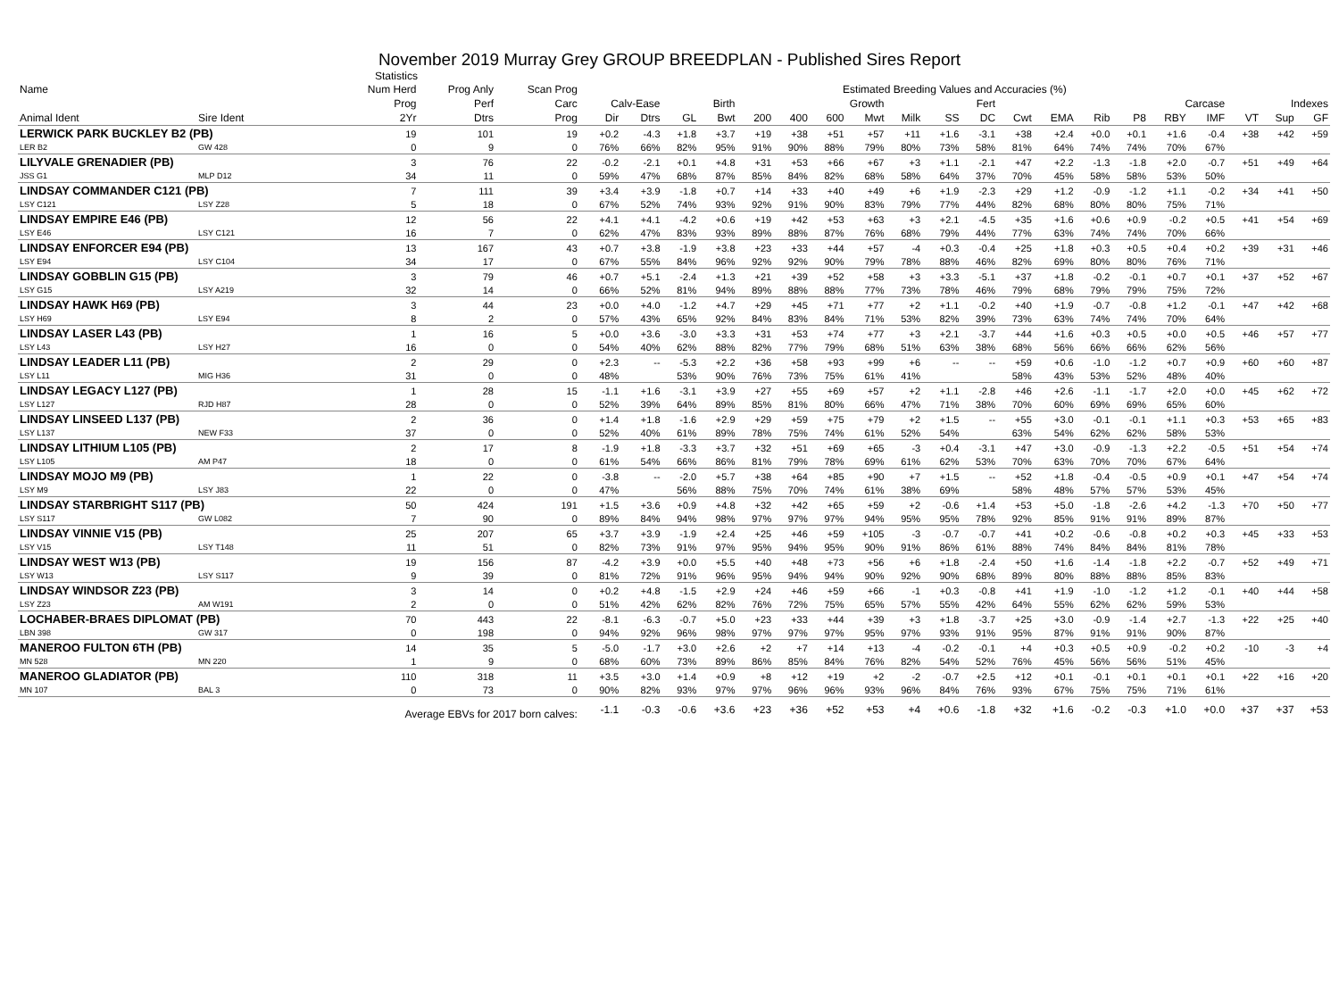November 2019 Murray Grey GROUP BREEDPLAN - Published Sires Report
Statistics
| Name | | Num Herd | Prog Anly | Scan Prog | Estimated Breeding Values and Accuracies (%) | | | | | | | | | | | | | | | | | | | |
| --- | --- | --- | --- | --- | --- | --- | --- | --- | --- | --- | --- | --- | --- | --- | --- | --- | --- | --- | --- | --- | --- | --- | --- | --- |
| | | Prog | Perf | Carc | Calv-Ease | | Birth | | Growth | | | | | Fert | | Carcase | | | | | | | Indexes | |
| Animal Ident | Sire Ident | 2Yr | Dtrs | Prog | Dir | Dtrs | GL | Bwt | 200 | 400 | 600 | Mwt | Milk | SS | DC | Cwt | EMA | Rib | P8 | RBY | IMF | VT | Sup | GF |
| LERWICK PARK BUCKLEY B2 (PB) | | 19 | 101 | 19 | +0.2 | -4.3 | +1.8 | +3.7 | +19 | +38 | +51 | +57 | +11 | +1.6 | -3.1 | +38 | +2.4 | +0.0 | +0.1 | +1.6 | -0.4 | +38 | +42 | +59 |
| LER B2 | GW 428 | 0 | 9 | 0 | 76% | 66% | 82% | 95% | 91% | 90% | 88% | 79% | 80% | 73% | 58% | 81% | 64% | 74% | 74% | 70% | 67% | | | |
| LILYVALE GRENADIER (PB) | | 3 | 76 | 22 | -0.2 | -2.1 | +0.1 | +4.8 | +31 | +53 | +66 | +67 | +3 | +1.1 | -2.1 | +47 | +2.2 | -1.3 | -1.8 | +2.0 | -0.7 | +51 | +49 | +64 |
| JSS G1 | MLP D12 | 34 | 11 | 0 | 59% | 47% | 68% | 87% | 85% | 84% | 82% | 68% | 58% | 64% | 37% | 70% | 45% | 58% | 58% | 53% | 50% | | | |
| LINDSAY COMMANDER C121 (PB) | | 7 | 111 | 39 | +3.4 | +3.9 | -1.8 | +0.7 | +14 | +33 | +40 | +49 | +6 | +1.9 | -2.3 | +29 | +1.2 | -0.9 | -1.2 | +1.1 | -0.2 | +34 | +41 | +50 |
| LSY C121 | LSY Z28 | 5 | 18 | 0 | 67% | 52% | 74% | 93% | 92% | 91% | 90% | 83% | 79% | 77% | 44% | 82% | 68% | 80% | 80% | 75% | 71% | | | |
| LINDSAY EMPIRE E46 (PB) | | 12 | 56 | 22 | +4.1 | +4.1 | -4.2 | +0.6 | +19 | +42 | +53 | +63 | +3 | +2.1 | -4.5 | +35 | +1.6 | +0.6 | +0.9 | -0.2 | +0.5 | +41 | +54 | +69 |
| LSY E46 | LSY C121 | 16 | 7 | 0 | 62% | 47% | 83% | 93% | 89% | 88% | 87% | 76% | 68% | 79% | 44% | 77% | 63% | 74% | 74% | 70% | 66% | | | |
| LINDSAY ENFORCER E94 (PB) | | 13 | 167 | 43 | +0.7 | +3.8 | -1.9 | +3.8 | +23 | +33 | +44 | +57 | -4 | +0.3 | -0.4 | +25 | +1.8 | +0.3 | +0.5 | +0.4 | +0.2 | +39 | +31 | +46 |
| LSY E94 | LSY C104 | 34 | 17 | 0 | 67% | 55% | 84% | 96% | 92% | 92% | 90% | 79% | 78% | 88% | 46% | 82% | 69% | 80% | 80% | 76% | 71% | | | |
| LINDSAY GOBBLIN G15 (PB) | | 3 | 79 | 46 | +0.7 | +5.1 | -2.4 | +1.3 | +21 | +39 | +52 | +58 | +3 | +3.3 | -5.1 | +37 | +1.8 | -0.2 | -0.1 | +0.7 | +0.1 | +37 | +52 | +67 |
| LSY G15 | LSY A219 | 32 | 14 | 0 | 66% | 52% | 81% | 94% | 89% | 88% | 88% | 77% | 73% | 78% | 46% | 79% | 68% | 79% | 79% | 75% | 72% | | | |
| LINDSAY HAWK H69 (PB) | | 3 | 44 | 23 | +0.0 | +4.0 | -1.2 | +4.7 | +29 | +45 | +71 | +77 | +2 | +1.1 | -0.2 | +40 | +1.9 | -0.7 | -0.8 | +1.2 | -0.1 | +47 | +42 | +68 |
| LSY H69 | LSY E94 | 8 | 2 | 0 | 57% | 43% | 65% | 92% | 84% | 83% | 84% | 71% | 53% | 82% | 39% | 73% | 63% | 74% | 74% | 70% | 64% | | | |
| LINDSAY LASER L43 (PB) | | 1 | 16 | 5 | +0.0 | +3.6 | -3.0 | +3.3 | +31 | +53 | +74 | +77 | +3 | +2.1 | -3.7 | +44 | +1.6 | +0.3 | +0.5 | +0.0 | +0.5 | +46 | +57 | +77 |
| LSY L43 | LSY H27 | 16 | 0 | 0 | 54% | 40% | 62% | 88% | 82% | 77% | 79% | 68% | 51% | 63% | 38% | 68% | 56% | 66% | 66% | 62% | 56% | | | |
| LINDSAY LEADER L11 (PB) | | 2 | 29 | 0 | +2.3 | -- | -5.3 | +2.2 | +36 | +58 | +93 | +99 | +6 | -- | -- | +59 | +0.6 | -1.0 | -1.2 | +0.7 | +0.9 | +60 | +60 | +87 |
| LSY L11 | MIG H36 | 31 | 0 | 0 | 48% | | 53% | 90% | 76% | 73% | 75% | 61% | 41% | | | 58% | 43% | 53% | 52% | 48% | 40% | | | |
| LINDSAY LEGACY L127 (PB) | | 1 | 28 | 15 | -1.1 | +1.6 | -3.1 | +3.9 | +27 | +55 | +69 | +57 | +2 | +1.1 | -2.8 | +46 | +2.6 | -1.1 | -1.7 | +2.0 | +0.0 | +45 | +62 | +72 |
| LSY L127 | RJD H87 | 28 | 0 | 0 | 52% | 39% | 64% | 89% | 85% | 81% | 80% | 66% | 47% | 71% | 38% | 70% | 60% | 69% | 69% | 65% | 60% | | | |
| LINDSAY LINSEED L137 (PB) | | 2 | 36 | 0 | +1.4 | +1.8 | -1.6 | +2.9 | +29 | +59 | +75 | +79 | +2 | +1.5 | -- | +55 | +3.0 | -0.1 | -0.1 | +1.1 | +0.3 | +53 | +65 | +83 |
| LSY L137 | NEW F33 | 37 | 0 | 0 | 52% | 40% | 61% | 89% | 78% | 75% | 74% | 61% | 52% | 54% | | 63% | 54% | 62% | 62% | 58% | 53% | | | |
| LINDSAY LITHIUM L105 (PB) | | 2 | 17 | 8 | -1.9 | +1.8 | -3.3 | +3.7 | +32 | +51 | +69 | +65 | -3 | +0.4 | -3.1 | +47 | +3.0 | -0.9 | -1.3 | +2.2 | -0.5 | +51 | +54 | +74 |
| LSY L105 | AM P47 | 18 | 0 | 0 | 61% | 54% | 66% | 86% | 81% | 79% | 78% | 69% | 61% | 62% | 53% | 70% | 63% | 70% | 70% | 67% | 64% | | | |
| LINDSAY MOJO M9 (PB) | | 1 | 22 | 0 | -3.8 | -- | -2.0 | +5.7 | +38 | +64 | +85 | +90 | +7 | +1.5 | -- | +52 | +1.8 | -0.4 | -0.5 | +0.9 | +0.1 | +47 | +54 | +74 |
| LSY M9 | LSY J83 | 22 | 0 | 0 | 47% | | 56% | 88% | 75% | 70% | 74% | 61% | 38% | 69% | | 58% | 48% | 57% | 57% | 53% | 45% | | | |
| LINDSAY STARBRIGHT S117 (PB) | | 50 | 424 | 191 | +1.5 | +3.6 | +0.9 | +4.8 | +32 | +42 | +65 | +59 | +2 | -0.6 | +1.4 | +53 | +5.0 | -1.8 | -2.6 | +4.2 | -1.3 | +70 | +50 | +77 |
| LSY S117 | GW L082 | 7 | 90 | 0 | 89% | 84% | 94% | 98% | 97% | 97% | 97% | 94% | 95% | 95% | 78% | 92% | 85% | 91% | 91% | 89% | 87% | | | |
| LINDSAY VINNIE V15 (PB) | | 25 | 207 | 65 | +3.7 | +3.9 | -1.9 | +2.4 | +25 | +46 | +59 | +105 | -3 | -0.7 | -0.7 | +41 | +0.2 | -0.6 | -0.8 | +0.2 | +0.3 | +45 | +33 | +53 |
| LSY V15 | LSY T148 | 11 | 51 | 0 | 82% | 73% | 91% | 97% | 95% | 94% | 95% | 90% | 91% | 86% | 61% | 88% | 74% | 84% | 84% | 81% | 78% | | | |
| LINDSAY WEST W13 (PB) | | 19 | 156 | 87 | -4.2 | +3.9 | +0.0 | +5.5 | +40 | +48 | +73 | +56 | +6 | +1.8 | -2.4 | +50 | +1.6 | -1.4 | -1.8 | +2.2 | -0.7 | +52 | +49 | +71 |
| LSY W13 | LSY S117 | 9 | 39 | 0 | 81% | 72% | 91% | 96% | 95% | 94% | 94% | 90% | 92% | 90% | 68% | 89% | 80% | 88% | 88% | 85% | 83% | | | |
| LINDSAY WINDSOR Z23 (PB) | | 3 | 14 | 0 | +0.2 | +4.8 | -1.5 | +2.9 | +24 | +46 | +59 | +66 | -1 | +0.3 | -0.8 | +41 | +1.9 | -1.0 | -1.2 | +1.2 | -0.1 | +40 | +44 | +58 |
| LSY Z23 | AM W191 | 2 | 0 | 0 | 51% | 42% | 62% | 82% | 76% | 72% | 75% | 65% | 57% | 55% | 42% | 64% | 55% | 62% | 62% | 59% | 53% | | | |
| LOCHABER-BRAES DIPLOMAT (PB) | | 70 | 443 | 22 | -8.1 | -6.3 | -0.7 | +5.0 | +23 | +33 | +44 | +39 | +3 | +1.8 | -3.7 | +25 | +3.0 | -0.9 | -1.4 | +2.7 | -1.3 | +22 | +25 | +40 |
| LBN 398 | GW 317 | 0 | 198 | 0 | 94% | 92% | 96% | 98% | 97% | 97% | 97% | 95% | 97% | 93% | 91% | 95% | 87% | 91% | 91% | 90% | 87% | | | |
| MANEROO FULTON 6TH (PB) | | 14 | 35 | 5 | -5.0 | -1.7 | +3.0 | +2.6 | +2 | +7 | +14 | +13 | -4 | -0.2 | -0.1 | +4 | +0.3 | +0.5 | +0.9 | -0.2 | +0.2 | -10 | -3 | +4 |
| MN 528 | MN 220 | 1 | 9 | 0 | 68% | 60% | 73% | 89% | 86% | 85% | 84% | 76% | 82% | 54% | 52% | 76% | 45% | 56% | 56% | 51% | 45% | | | |
| MANEROO GLADIATOR (PB) | | 110 | 318 | 11 | +3.5 | +3.0 | +1.4 | +0.9 | +8 | +12 | +19 | +2 | -2 | -0.7 | +2.5 | +12 | +0.1 | -0.1 | +0.1 | +0.1 | +0.1 | +22 | +16 | +20 |
| MN 107 | BAL 3 | 0 | 73 | 0 | 90% | 82% | 93% | 97% | 97% | 96% | 96% | 93% | 96% | 84% | 76% | 93% | 67% | 75% | 75% | 71% | 61% | | | |
| Average EBVs for 2017 born calves: | | | | | -1.1 | -0.3 | -0.6 | +3.6 | +23 | +36 | +52 | +53 | +4 | +0.6 | -1.8 | +32 | +1.6 | -0.2 | -0.3 | +1.0 | +0.0 | +37 | +37 | +53 |